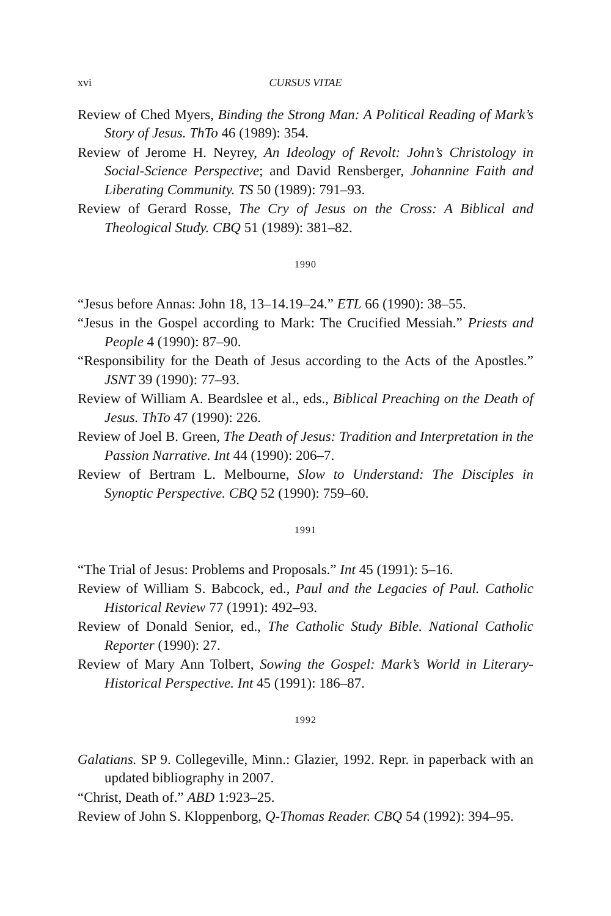xvi CURSUS VITAE
Review of Ched Myers, Binding the Strong Man: A Political Reading of Mark’s Story of Jesus. ThTo 46 (1989): 354.
Review of Jerome H. Neyrey, An Ideology of Revolt: John’s Christology in Social-Science Perspective; and David Rensberger, Johannine Faith and Liberating Community. TS 50 (1989): 791–93.
Review of Gerard Rosse, The Cry of Jesus on the Cross: A Biblical and Theological Study. CBQ 51 (1989): 381–82.
1990
“Jesus before Annas: John 18, 13–14.19–24.” ETL 66 (1990): 38–55.
“Jesus in the Gospel according to Mark: The Crucified Messiah.” Priests and People 4 (1990): 87–90.
“Responsibility for the Death of Jesus according to the Acts of the Apostles.” JSNT 39 (1990): 77–93.
Review of William A. Beardslee et al., eds., Biblical Preaching on the Death of Jesus. ThTo 47 (1990): 226.
Review of Joel B. Green, The Death of Jesus: Tradition and Interpretation in the Passion Narrative. Int 44 (1990): 206–7.
Review of Bertram L. Melbourne, Slow to Understand: The Disciples in Synoptic Perspective. CBQ 52 (1990): 759–60.
1991
“The Trial of Jesus: Problems and Proposals.” Int 45 (1991): 5–16.
Review of William S. Babcock, ed., Paul and the Legacies of Paul. Catholic Historical Review 77 (1991): 492–93.
Review of Donald Senior, ed., The Catholic Study Bible. National Catholic Reporter (1990): 27.
Review of Mary Ann Tolbert, Sowing the Gospel: Mark’s World in Literary-Historical Perspective. Int 45 (1991): 186–87.
1992
Galatians. SP 9. Collegeville, Minn.: Glazier, 1992. Repr. in paperback with an updated bibliography in 2007.
“Christ, Death of.” ABD 1:923–25.
Review of John S. Kloppenborg, Q-Thomas Reader. CBQ 54 (1992): 394–95.